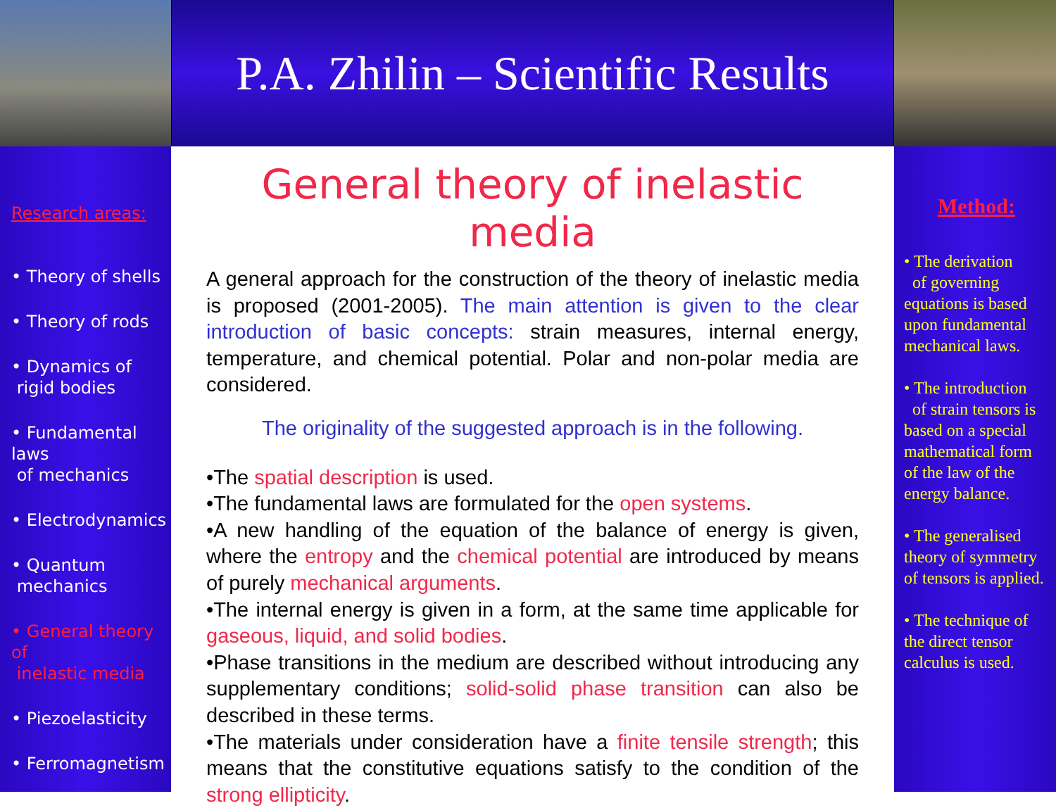P.A. Zhilin – Scientific Results
Research areas:
• Theory of shells
• Theory of rods
• Dynamics of
rigid bodies
• Fundamental laws
of mechanics
• Electrodynamics
• Quantum
mechanics
• General theory of
inelastic media
• Piezoelasticity
• Ferromagnetism
General theory of inelastic media
A general approach for the construction of the theory of inelastic media is proposed (2001-2005). The main attention is given to the clear introduction of basic concepts: strain measures, internal energy, temperature, and chemical potential. Polar and non-polar media are considered.
The originality of the suggested approach is in the following.
•The spatial description is used.
•The fundamental laws are formulated for the open systems.
•A new handling of the equation of the balance of energy is given, where the entropy and the chemical potential are introduced by means of purely mechanical arguments.
•The internal energy is given in a form, at the same time applicable for gaseous, liquid, and solid bodies.
•Phase transitions in the medium are described without introducing any supplementary conditions; solid-solid phase transition can also be described in these terms.
•The materials under consideration have a finite tensile strength; this means that the constitutive equations satisfy to the condition of the strong ellipticity.
Method:
• The derivation
of governing equations is based upon fundamental mechanical laws.
• The introduction
of strain tensors is based on a special mathematical form of the law of the energy balance.
• The generalised theory of symmetry of tensors is applied.
• The technique of the direct tensor calculus is used.